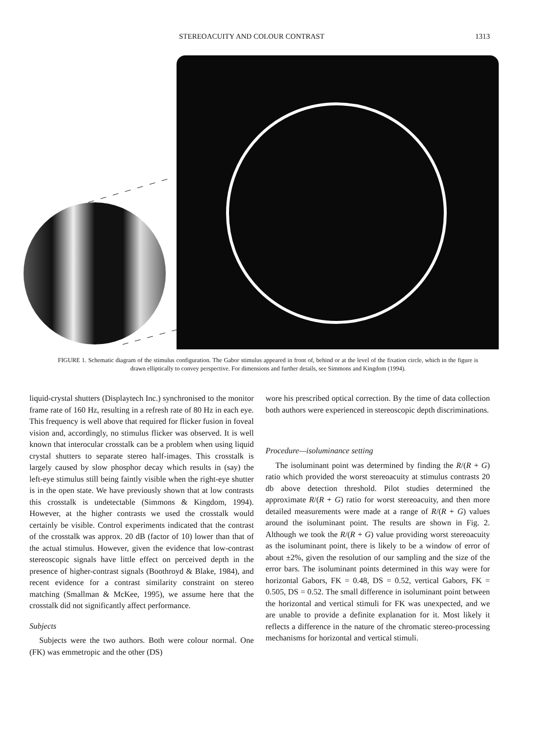STEREOACUITY AND COLOUR CONTRAST 1313
FIGURE 1. Schematic diagram of the stimulus configuration. The Gabor stimulus appeared in front of, behind or at the level of the fixation circle, which in the figure is drawn elliptically to convey perspective. For dimensions and further details, see Simmons and Kingdom (1994).
liquid-crystal shutters (Displaytech Inc.) synchronised to the monitor frame rate of 160 Hz, resulting in a refresh rate of 80 Hz in each eye. This frequency is well above that required for flicker fusion in foveal vision and, accordingly, no stimulus flicker was observed. It is well known that interocular crosstalk can be a problem when using liquid crystal shutters to separate stereo half-images. This crosstalk is largely caused by slow phosphor decay which results in (say) the left-eye stimulus still being faintly visible when the right-eye shutter is in the open state. We have previously shown that at low contrasts this crosstalk is undetectable (Simmons & Kingdom, 1994). However, at the higher contrasts we used the crosstalk would certainly be visible. Control experiments indicated that the contrast of the crosstalk was approx. 20 dB (factor of 10) lower than that of the actual stimulus. However, given the evidence that low-contrast stereoscopic signals have little effect on perceived depth in the presence of higher-contrast signals (Boothroyd & Blake, 1984), and recent evidence for a contrast similarity constraint on stereo matching (Smallman & McKee, 1995), we assume here that the crosstalk did not significantly affect performance.
Subjects
Subjects were the two authors. Both were colour normal. One (FK) was emmetropic and the other (DS)
wore his prescribed optical correction. By the time of data collection both authors were experienced in stereoscopic depth discriminations.
Procedure—isoluminance setting
The isoluminant point was determined by finding the R/(R + G) ratio which provided the worst stereoacuity at stimulus contrasts 20 db above detection threshold. Pilot studies determined the approximate R/(R + G) ratio for worst stereoacuity, and then more detailed measurements were made at a range of R/(R + G) values around the isoluminant point. The results are shown in Fig. 2. Although we took the R/(R + G) value providing worst stereoacuity as the isoluminant point, there is likely to be a window of error of about ±2%, given the resolution of our sampling and the size of the error bars. The isoluminant points determined in this way were for horizontal Gabors, FK = 0.48, DS = 0.52, vertical Gabors, FK = 0.505, DS = 0.52. The small difference in isoluminant point between the horizontal and vertical stimuli for FK was unexpected, and we are unable to provide a definite explanation for it. Most likely it reflects a difference in the nature of the chromatic stereo-processing mechanisms for horizontal and vertical stimuli.